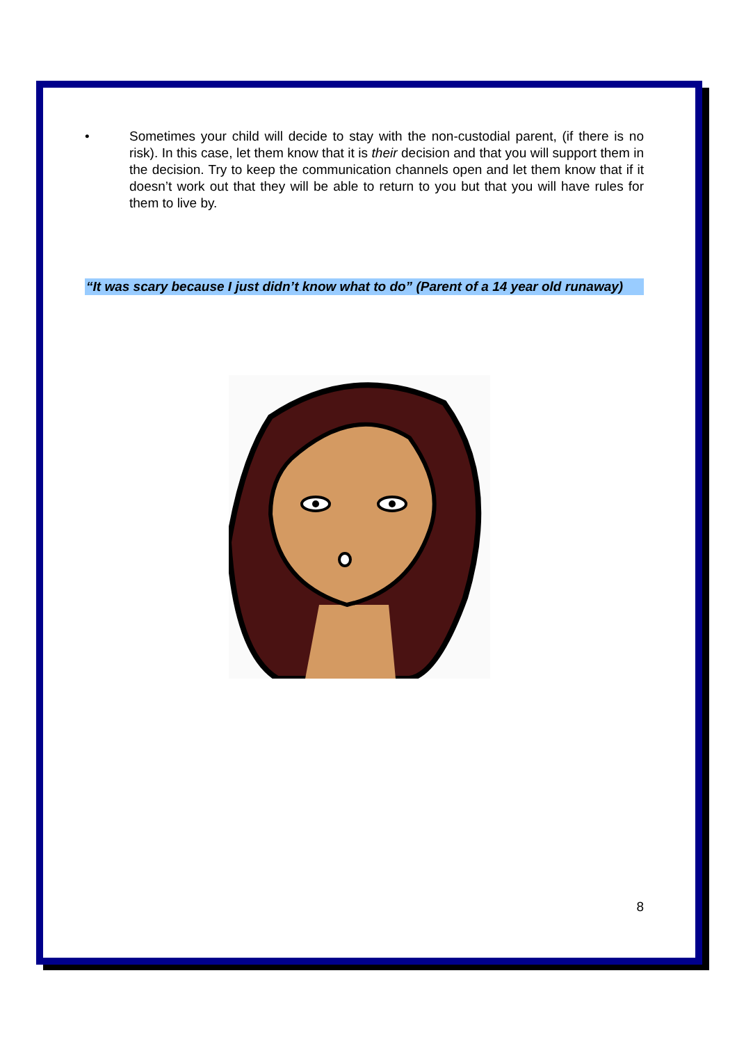• Sometimes your child will decide to stay with the non-custodial parent, (if there is no risk). In this case, let them know that it is their decision and that you will support them in the decision. Try to keep the communication channels open and let them know that if it doesn’t work out that they will be able to return to you but that you will have rules for them to live by.
“It was scary because I just didn’t know what to do” (Parent of a 14 year old runaway)
8